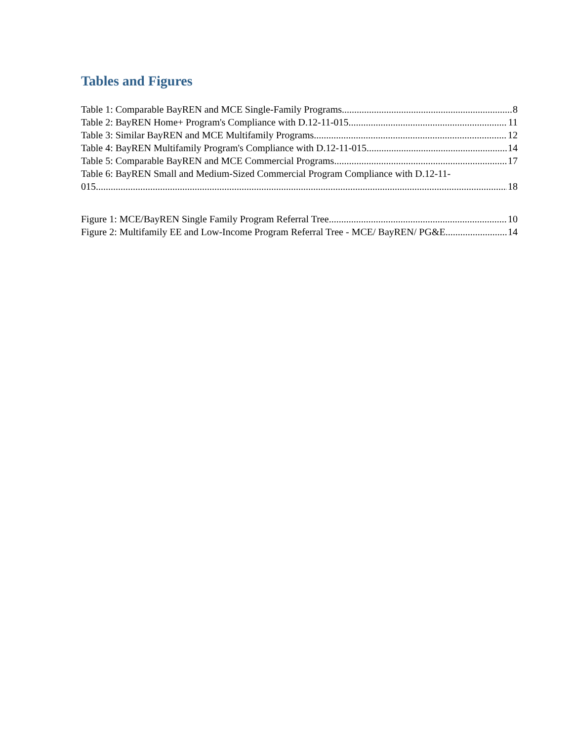Tables and Figures
Table 1: Comparable BayREN and MCE Single-Family Programs 8
Table 2: BayREN Home+ Program's Compliance with D.12-11-015 11
Table 3: Similar BayREN and MCE Multifamily Programs 12
Table 4: BayREN Multifamily Program's Compliance with D.12-11-015 14
Table 5: Comparable BayREN and MCE Commercial Programs 17
Table 6: BayREN Small and Medium-Sized Commercial Program Compliance with D.12-11-
015 18
Figure 1: MCE/BayREN Single Family Program Referral Tree 10
Figure 2: Multifamily EE and Low-Income Program Referral Tree - MCE/ BayREN/ PG&E 14